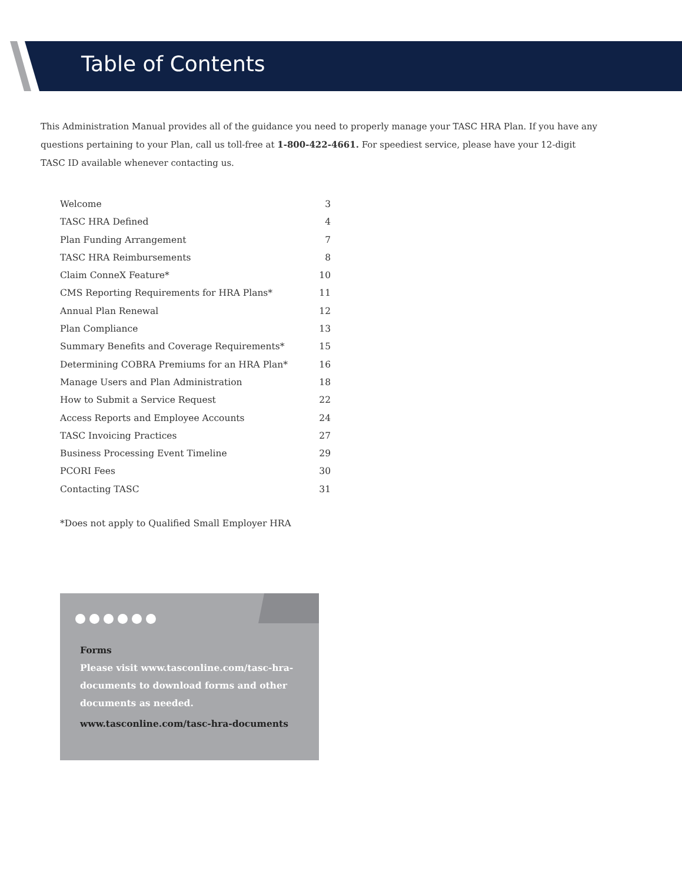Table of Contents
This Administration Manual provides all of the guidance you need to properly manage your TASC HRA Plan. If you have any questions pertaining to your Plan, call us toll-free at 1-800-422-4661. For speediest service, please have your 12-digit TASC ID available whenever contacting us.
Welcome 3
TASC HRA Defined 4
Plan Funding Arrangement 7
TASC HRA Reimbursements 8
Claim ConneX Feature* 10
CMS Reporting Requirements for HRA Plans* 11
Annual Plan Renewal 12
Plan Compliance 13
Summary Benefits and Coverage Requirements* 15
Determining COBRA Premiums for an HRA Plan* 16
Manage Users and Plan Administration 18
How to Submit a Service Request 22
Access Reports and Employee Accounts 24
TASC Invoicing Practices 27
Business Processing Event Timeline 29
PCORI Fees 30
Contacting TASC 31
*Does not apply to Qualified Small Employer HRA
Forms
Please visit www.tasconline.com/tasc-hra-documents to download forms and other documents as needed.
www.tasconline.com/tasc-hra-documents